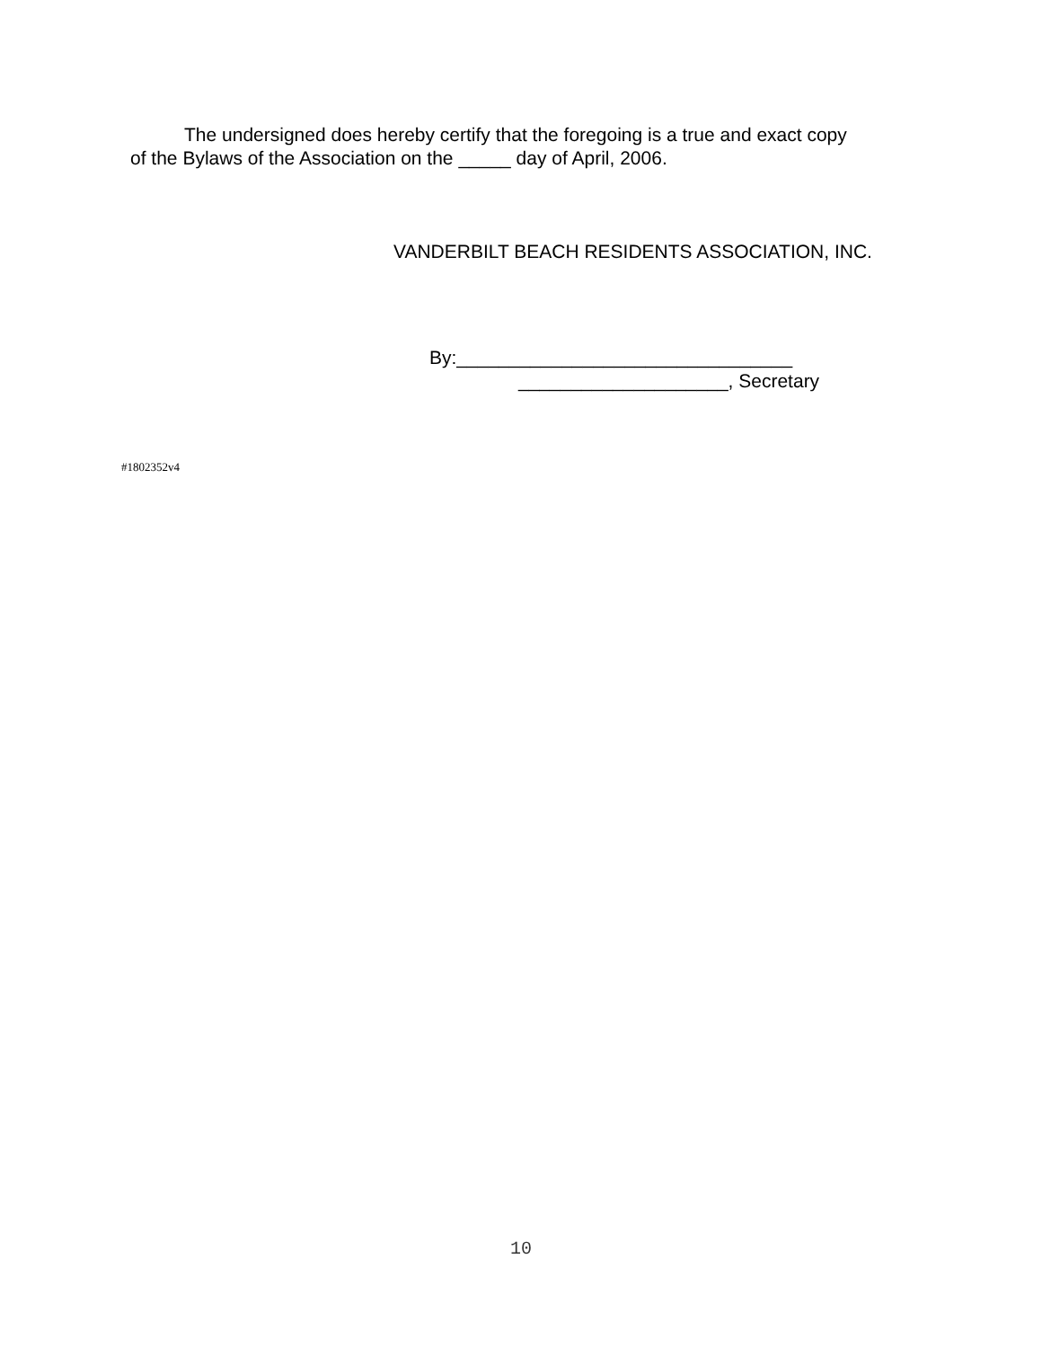The undersigned does hereby certify that the foregoing is a true and exact copy
of the Bylaws of the Association on the _____ day of April, 2006.
VANDERBILT BEACH RESIDENTS ASSOCIATION, INC.
By:________________________________
____________________, Secretary
#1802352v4
10